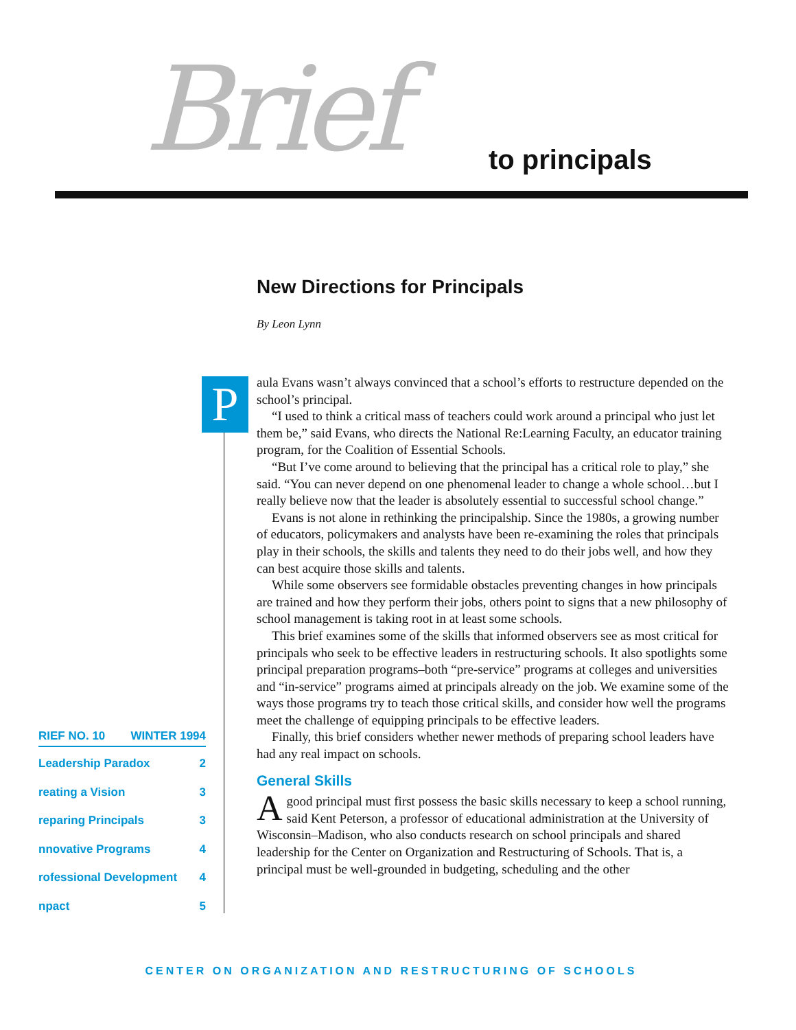Brief to principals
New Directions for Principals
By Leon Lynn
P
aula Evans wasn’t always convinced that a school’s efforts to restructure depended on the school’s principal.
“I used to think a critical mass of teachers could work around a principal who just let them be,” said Evans, who directs the National Re:Learning Faculty, an educator training program, for the Coalition of Essential Schools.
“But I’ve come around to believing that the principal has a critical role to play,” she said. “You can never depend on one phenomenal leader to change a whole school…but I really believe now that the leader is absolutely essential to successful school change.”
Evans is not alone in rethinking the principalship. Since the 1980s, a growing number of educators, policymakers and analysts have been re-examining the roles that principals play in their schools, the skills and talents they need to do their jobs well, and how they can best acquire those skills and talents.
While some observers see formidable obstacles preventing changes in how principals are trained and how they perform their jobs, others point to signs that a new philosophy of school management is taking root in at least some schools.
This brief examines some of the skills that informed observers see as most critical for principals who seek to be effective leaders in restructuring schools. It also spotlights some principal preparation programs–both “pre-service” programs at colleges and universities and “in-service” programs aimed at principals already on the job. We examine some of the ways those programs try to teach those critical skills, and consider how well the programs meet the challenge of equipping principals to be effective leaders.
Finally, this brief considers whether newer methods of preparing school leaders have had any real impact on schools.
General Skills
Agood principal must first possess the basic skills necessary to keep a school running, said Kent Peterson, a professor of educational administration at the University of Wisconsin–Madison, who also conducts research on school principals and shared leadership for the Center on Organization and Restructuring of Schools. That is, a principal must be well-grounded in budgeting, scheduling and the other
RIEF NO. 10 WINTER 1994
Leadership Paradox 2
reating a Vision 3
reparing Principals 3
nnovative Programs 4
rofessional Development 4
npact 5
CENTER ON ORGANIZATION AND RESTRUCTURING OF SCHOOLS